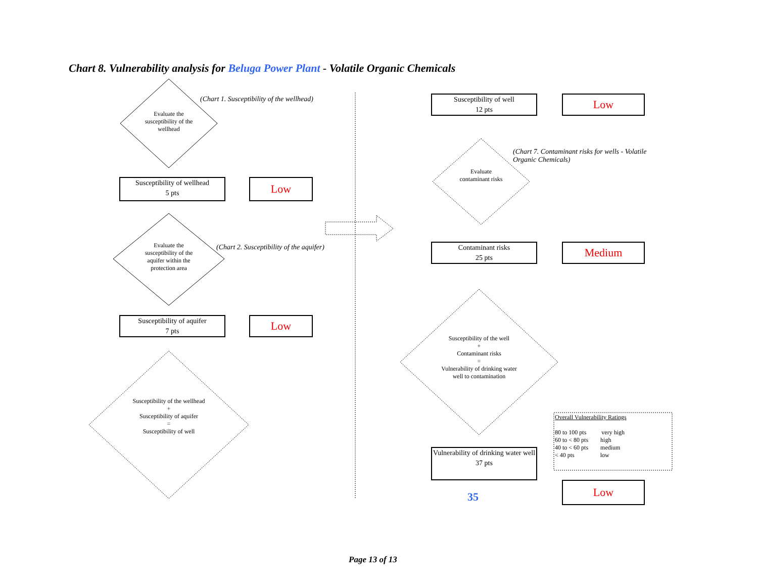Chart 8. Vulnerability analysis for Beluga Power Plant - Volatile Organic Chemicals
Evaluate the susceptibility of the wellhead
(Chart 1. Susceptibility of the wellhead)
Susceptibility of wellhead
5 pts
Low
Evaluate the susceptibility of the aquifer within the protection area
(Chart 2. Susceptibility of the aquifer)
Susceptibility of aquifer
7 pts
Low
Susceptibility of the wellhead
+
Susceptibility of aquifer
=
Susceptibility of well
Susceptibility of well
12 pts
Low
Evaluate contaminant risks
(Chart 7. Contaminant risks for wells - Volatile Organic Chemicals)
Contaminant risks
25 pts
Medium
Susceptibility of the well
+
Contaminant risks
=
Vulnerability of drinking water well to contamination
Vulnerability of drinking water well
37 pts
35
Low
Overall Vulnerability Ratings
80 to 100 pts very high
60 to < 80 pts high
40 to < 60 pts medium
< 40 pts low
Page 13 of 13